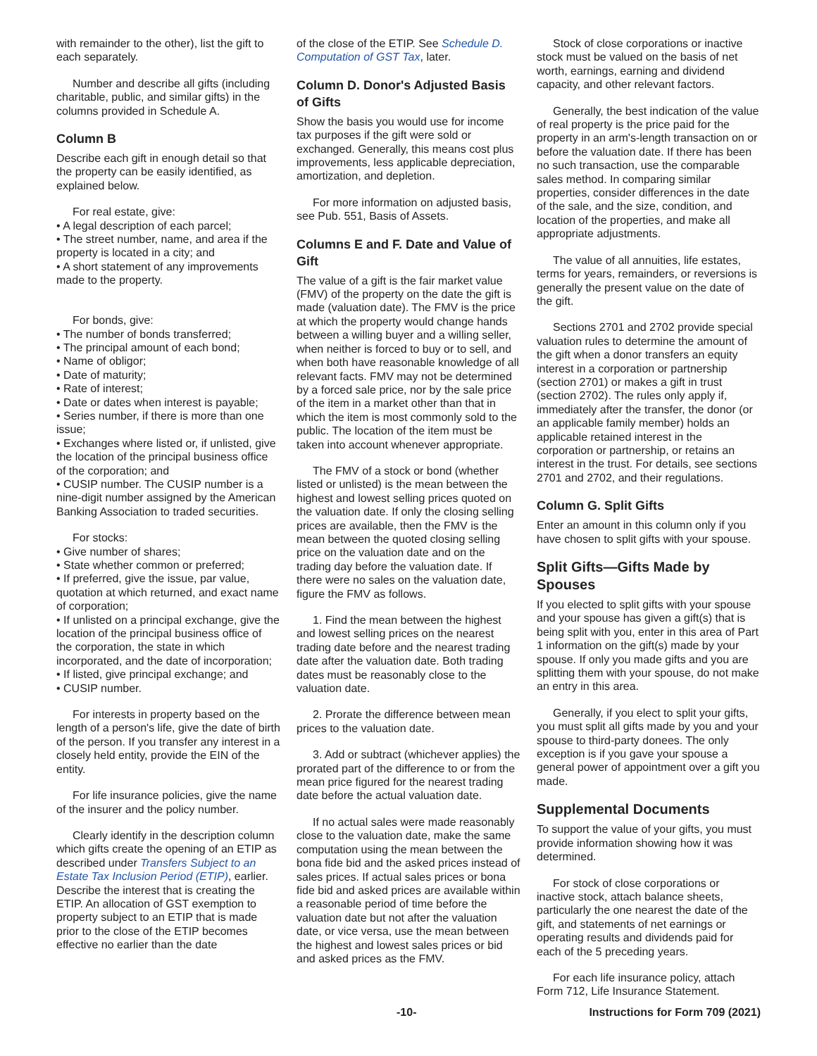with remainder to the other), list the gift to each separately.
Number and describe all gifts (including charitable, public, and similar gifts) in the columns provided in Schedule A.
Column B
Describe each gift in enough detail so that the property can be easily identified, as explained below.
For real estate, give:
• A legal description of each parcel;
• The street number, name, and area if the property is located in a city; and
• A short statement of any improvements made to the property.
For bonds, give:
• The number of bonds transferred;
• The principal amount of each bond;
• Name of obligor;
• Date of maturity;
• Rate of interest;
• Date or dates when interest is payable;
• Series number, if there is more than one issue;
• Exchanges where listed or, if unlisted, give the location of the principal business office of the corporation; and
• CUSIP number. The CUSIP number is a nine-digit number assigned by the American Banking Association to traded securities.
For stocks:
• Give number of shares;
• State whether common or preferred;
• If preferred, give the issue, par value, quotation at which returned, and exact name of corporation;
• If unlisted on a principal exchange, give the location of the principal business office of the corporation, the state in which incorporated, and the date of incorporation;
• If listed, give principal exchange; and
• CUSIP number.
For interests in property based on the length of a person's life, give the date of birth of the person. If you transfer any interest in a closely held entity, provide the EIN of the entity.
For life insurance policies, give the name of the insurer and the policy number.
Clearly identify in the description column which gifts create the opening of an ETIP as described under Transfers Subject to an Estate Tax Inclusion Period (ETIP), earlier. Describe the interest that is creating the ETIP. An allocation of GST exemption to property subject to an ETIP that is made prior to the close of the ETIP becomes effective no earlier than the date
of the close of the ETIP. See Schedule D. Computation of GST Tax, later.
Column D. Donor's Adjusted Basis of Gifts
Show the basis you would use for income tax purposes if the gift were sold or exchanged. Generally, this means cost plus improvements, less applicable depreciation, amortization, and depletion.
For more information on adjusted basis, see Pub. 551, Basis of Assets.
Columns E and F. Date and Value of Gift
The value of a gift is the fair market value (FMV) of the property on the date the gift is made (valuation date). The FMV is the price at which the property would change hands between a willing buyer and a willing seller, when neither is forced to buy or to sell, and when both have reasonable knowledge of all relevant facts. FMV may not be determined by a forced sale price, nor by the sale price of the item in a market other than that in which the item is most commonly sold to the public. The location of the item must be taken into account whenever appropriate.
The FMV of a stock or bond (whether listed or unlisted) is the mean between the highest and lowest selling prices quoted on the valuation date. If only the closing selling prices are available, then the FMV is the mean between the quoted closing selling price on the valuation date and on the trading day before the valuation date. If there were no sales on the valuation date, figure the FMV as follows.
1. Find the mean between the highest and lowest selling prices on the nearest trading date before and the nearest trading date after the valuation date. Both trading dates must be reasonably close to the valuation date.
2. Prorate the difference between mean prices to the valuation date.
3. Add or subtract (whichever applies) the prorated part of the difference to or from the mean price figured for the nearest trading date before the actual valuation date.
If no actual sales were made reasonably close to the valuation date, make the same computation using the mean between the bona fide bid and the asked prices instead of sales prices. If actual sales prices or bona fide bid and asked prices are available within a reasonable period of time before the valuation date but not after the valuation date, or vice versa, use the mean between the highest and lowest sales prices or bid and asked prices as the FMV.
Stock of close corporations or inactive stock must be valued on the basis of net worth, earnings, earning and dividend capacity, and other relevant factors.
Generally, the best indication of the value of real property is the price paid for the property in an arm's-length transaction on or before the valuation date. If there has been no such transaction, use the comparable sales method. In comparing similar properties, consider differences in the date of the sale, and the size, condition, and location of the properties, and make all appropriate adjustments.
The value of all annuities, life estates, terms for years, remainders, or reversions is generally the present value on the date of the gift.
Sections 2701 and 2702 provide special valuation rules to determine the amount of the gift when a donor transfers an equity interest in a corporation or partnership (section 2701) or makes a gift in trust (section 2702). The rules only apply if, immediately after the transfer, the donor (or an applicable family member) holds an applicable retained interest in the corporation or partnership, or retains an interest in the trust. For details, see sections 2701 and 2702, and their regulations.
Column G. Split Gifts
Enter an amount in this column only if you have chosen to split gifts with your spouse.
Split Gifts—Gifts Made by Spouses
If you elected to split gifts with your spouse and your spouse has given a gift(s) that is being split with you, enter in this area of Part 1 information on the gift(s) made by your spouse. If only you made gifts and you are splitting them with your spouse, do not make an entry in this area.
Generally, if you elect to split your gifts, you must split all gifts made by you and your spouse to third-party donees. The only exception is if you gave your spouse a general power of appointment over a gift you made.
Supplemental Documents
To support the value of your gifts, you must provide information showing how it was determined.
For stock of close corporations or inactive stock, attach balance sheets, particularly the one nearest the date of the gift, and statements of net earnings or operating results and dividends paid for each of the 5 preceding years.
For each life insurance policy, attach Form 712, Life Insurance Statement.
-10- Instructions for Form 709 (2021)